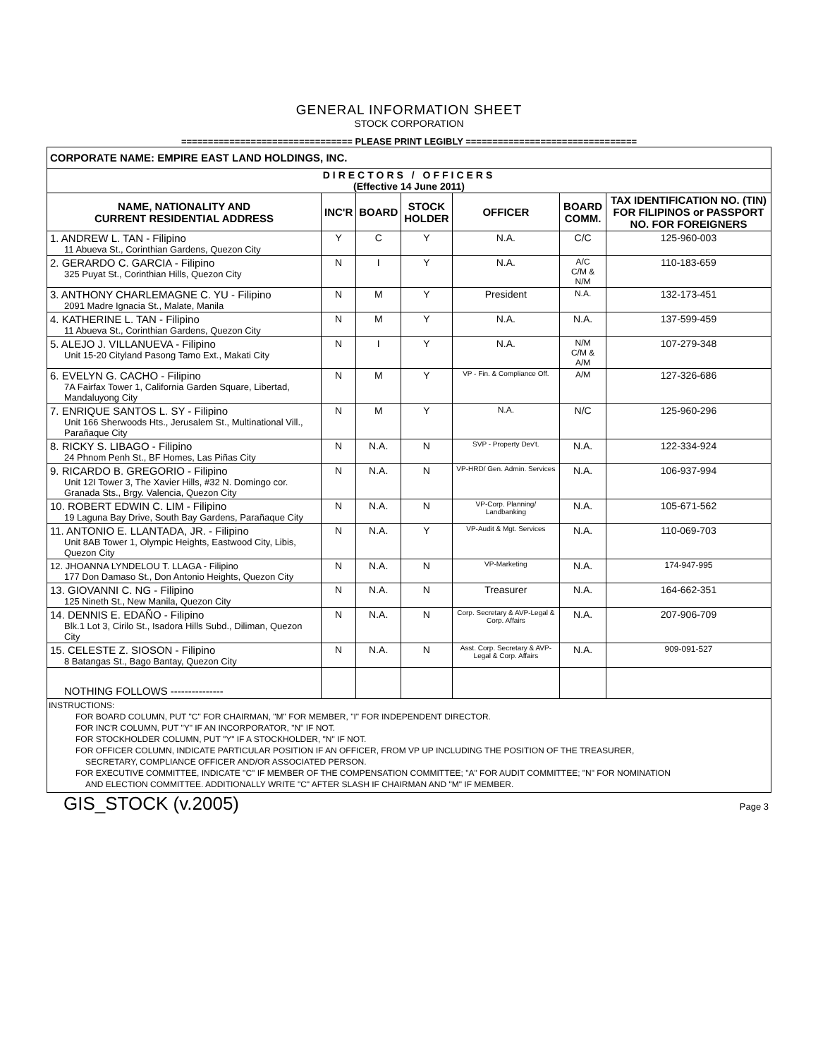GENERAL INFORMATION SHEET
STOCK CORPORATION
================================ PLEASE PRINT LEGIBLY ================================
| CORPORATE NAME: EMPIRE EAST LAND HOLDINGS, INC. | | | | | | |
| DIRECTORS / OFFICERS (Effective 14 June 2011) | | | | | | |
| NAME, NATIONALITY AND CURRENT RESIDENTIAL ADDRESS | INC'R | BOARD | STOCK HOLDER | OFFICER | BOARD COMM. | TAX IDENTIFICATION NO. (TIN) FOR FILIPINOS or PASSPORT NO. FOR FOREIGNERS |
| 1. ANDREW L. TAN - Filipino 11 Abueva St., Corinthian Gardens, Quezon City | Y | C | Y | N.A. | C/C | 125-960-003 |
| 2. GERARDO C. GARCIA - Filipino 325 Puyat St., Corinthian Hills, Quezon City | N | I | Y | N.A. | A/C C/M & N/M | 110-183-659 |
| 3. ANTHONY CHARLEMAGNE C. YU - Filipino 2091 Madre Ignacia St., Malate, Manila | N | M | Y | President | N.A. | 132-173-451 |
| 4. KATHERINE L. TAN - Filipino 11 Abueva St., Corinthian Gardens, Quezon City | N | M | Y | N.A. | N.A. | 137-599-459 |
| 5. ALEJO J. VILLANUEVA - Filipino Unit 15-20 Cityland Pasong Tamo Ext., Makati City | N | I | Y | N.A. | N/M C/M & A/M | 107-279-348 |
| 6. EVELYN G. CACHO - Filipino 7A Fairfax Tower 1, California Garden Square, Libertad, Mandaluyong City | N | M | Y | VP - Fin. & Compliance Off. | A/M | 127-326-686 |
| 7. ENRIQUE SANTOS L. SY - Filipino Unit 166 Sherwoods Hts., Jerusalem St., Multinational Vill., Parañaque City | N | M | Y | N.A. | N/C | 125-960-296 |
| 8. RICKY S. LIBAGO - Filipino 24 Phnom Penh St., BF Homes, Las Piñas City | N | N.A. | N | SVP - Property Dev't. | N.A. | 122-334-924 |
| 9. RICARDO B. GREGORIO - Filipino Unit 12I Tower 3, The Xavier Hills, #32 N. Domingo cor. Granada Sts., Brgy. Valencia, Quezon City | N | N.A. | N | VP-HRD/ Gen. Admin. Services | N.A. | 106-937-994 |
| 10. ROBERT EDWIN C. LIM - Filipino 19 Laguna Bay Drive, South Bay Gardens, Parañaque City | N | N.A. | N | VP-Corp. Planning/ Landbanking | N.A. | 105-671-562 |
| 11. ANTONIO E. LLANTADA, JR. - Filipino Unit 8AB Tower 1, Olympic Heights, Eastwood City, Libis, Quezon City | N | N.A. | Y | VP-Audit & Mgt. Services | N.A. | 110-069-703 |
| 12. JHOANNA LYNDELOU T. LLAGA - Filipino 177 Don Damaso St., Don Antonio Heights, Quezon City | N | N.A. | N | VP-Marketing | N.A. | 174-947-995 |
| 13. GIOVANNI C. NG - Filipino 125 Nineth St., New Manila, Quezon City | N | N.A. | N | Treasurer | N.A. | 164-662-351 |
| 14. DENNIS E. EDAÑO - Filipino Blk.1 Lot 3, Cirilo St., Isadora Hills Subd., Diliman, Quezon City | N | N.A. | N | Corp. Secretary & AVP-Legal & Corp. Affairs | N.A. | 207-906-709 |
| 15. CELESTE Z. SIOSON - Filipino 8 Batangas St., Bago Bantay, Quezon City | N | N.A. | N | Asst. Corp. Secretary & AVP-Legal & Corp. Affairs | N.A. | 909-091-527 |
| NOTHING FOLLOWS --------------- | | | | | | |
INSTRUCTIONS:
FOR BOARD COLUMN, PUT "C" FOR CHAIRMAN, "M" FOR MEMBER, "I" FOR INDEPENDENT DIRECTOR.
FOR INC'R COLUMN, PUT "Y" IF AN INCORPORATOR, "N" IF NOT.
FOR STOCKHOLDER COLUMN, PUT "Y" IF A STOCKHOLDER, "N" IF NOT.
FOR OFFICER COLUMN, INDICATE PARTICULAR POSITION IF AN OFFICER, FROM VP UP INCLUDING THE POSITION OF THE TREASURER,
SECRETARY, COMPLIANCE OFFICER AND/OR ASSOCIATED PERSON.
FOR EXECUTIVE COMMITTEE, INDICATE "C" IF MEMBER OF THE COMPENSATION COMMITTEE; "A" FOR AUDIT COMMITTEE; "N" FOR NOMINATION
AND ELECTION COMMITTEE. ADDITIONALLY WRITE "C" AFTER SLASH IF CHAIRMAN AND "M" IF MEMBER.
GIS_STOCK (v.2005) Page 3